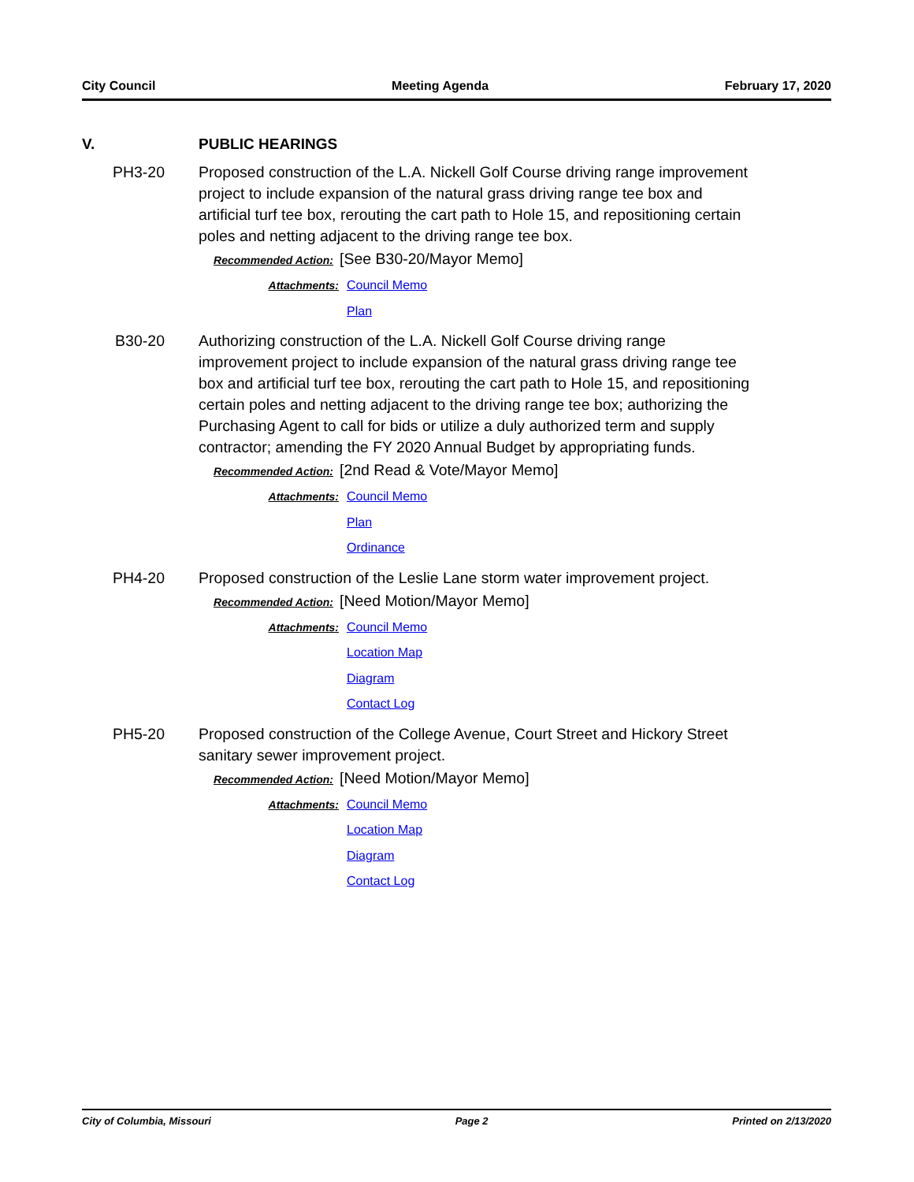City Council Meeting Agenda February 17, 2020
V. PUBLIC HEARINGS
PH3-20 Proposed construction of the L.A. Nickell Golf Course driving range improvement project to include expansion of the natural grass driving range tee box and artificial turf tee box, rerouting the cart path to Hole 15, and repositioning certain poles and netting adjacent to the driving range tee box.
Recommended Action: [See B30-20/Mayor Memo]
Attachments: Council Memo
Plan
B30-20 Authorizing construction of the L.A. Nickell Golf Course driving range improvement project to include expansion of the natural grass driving range tee box and artificial turf tee box, rerouting the cart path to Hole 15, and repositioning certain poles and netting adjacent to the driving range tee box; authorizing the Purchasing Agent to call for bids or utilize a duly authorized term and supply contractor; amending the FY 2020 Annual Budget by appropriating funds.
Recommended Action: [2nd Read & Vote/Mayor Memo]
Attachments: Council Memo
Plan
Ordinance
PH4-20 Proposed construction of the Leslie Lane storm water improvement project.
Recommended Action: [Need Motion/Mayor Memo]
Attachments: Council Memo
Location Map
Diagram
Contact Log
PH5-20 Proposed construction of the College Avenue, Court Street and Hickory Street sanitary sewer improvement project.
Recommended Action: [Need Motion/Mayor Memo]
Attachments: Council Memo
Location Map
Diagram
Contact Log
City of Columbia, Missouri Page 2 Printed on 2/13/2020